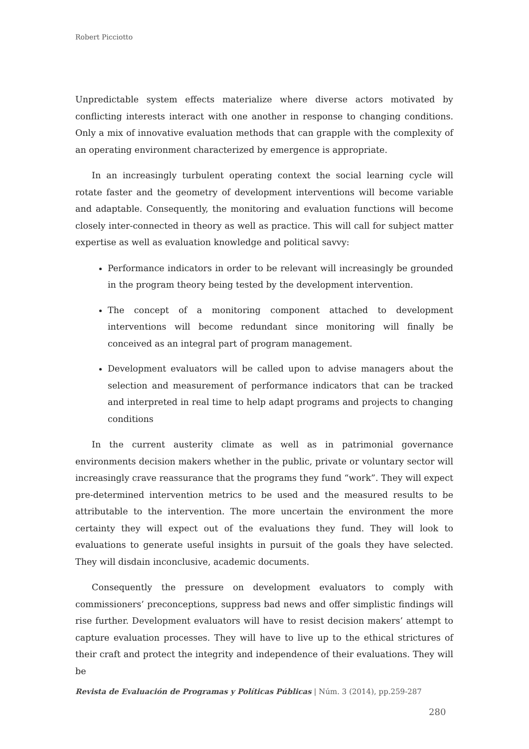Robert Picciotto
Unpredictable system effects materialize where diverse actors motivated by conflicting interests interact with one another in response to changing conditions. Only a mix of innovative evaluation methods that can grapple with the complexity of an operating environment characterized by emergence is appropriate.
In an increasingly turbulent operating context the social learning cycle will rotate faster and the geometry of development interventions will become variable and adaptable. Consequently, the monitoring and evaluation functions will become closely inter-connected in theory as well as practice. This will call for subject matter expertise as well as evaluation knowledge and political savvy:
Performance indicators in order to be relevant will increasingly be grounded in the program theory being tested by the development intervention.
The concept of a monitoring component attached to development interventions will become redundant since monitoring will finally be conceived as an integral part of program management.
Development evaluators will be called upon to advise managers about the selection and measurement of performance indicators that can be tracked and interpreted in real time to help adapt programs and projects to changing conditions
In the current austerity climate as well as in patrimonial governance environments decision makers whether in the public, private or voluntary sector will increasingly crave reassurance that the programs they fund “work”. They will expect pre-determined intervention metrics to be used and the measured results to be attributable to the intervention. The more uncertain the environment the more certainty they will expect out of the evaluations they fund. They will look to evaluations to generate useful insights in pursuit of the goals they have selected. They will disdain inconclusive, academic documents.
Consequently the pressure on development evaluators to comply with commissioners’ preconceptions, suppress bad news and offer simplistic findings will rise further. Development evaluators will have to resist decision makers’ attempt to capture evaluation processes. They will have to live up to the ethical strictures of their craft and protect the integrity and independence of their evaluations. They will be
Revista de Evaluación de Programas y Políticas Públicas | Núm. 3 (2014), pp.259-287
280